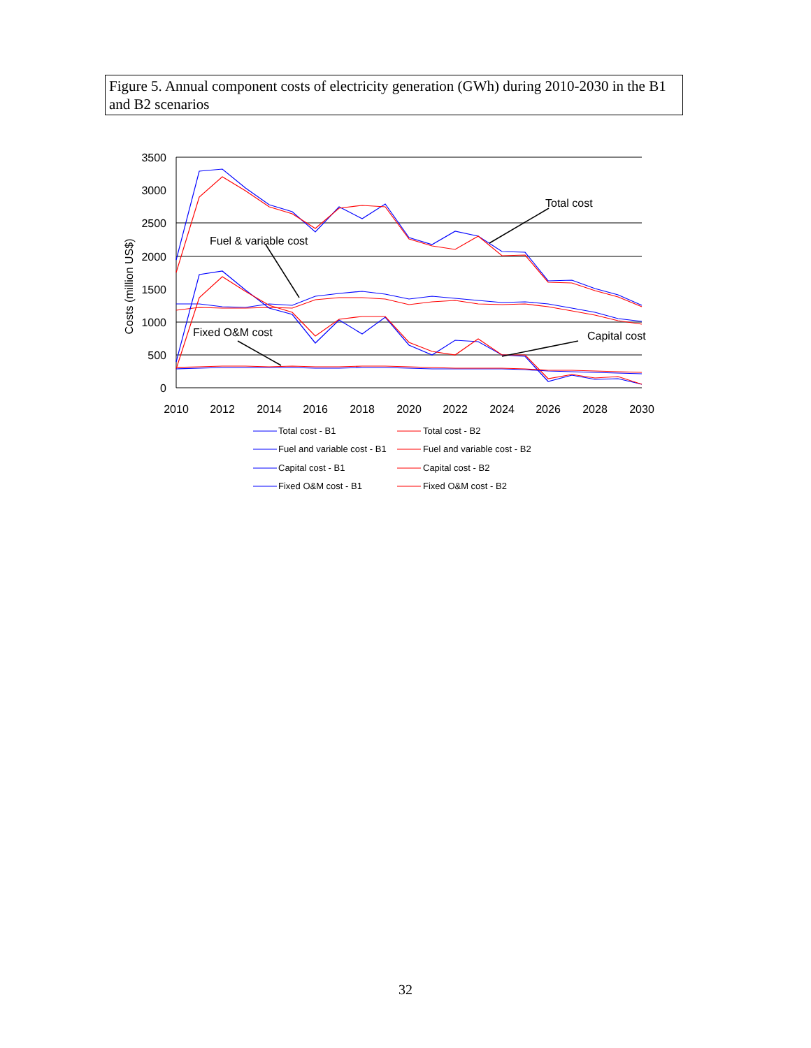Figure 5. Annual component costs of electricity generation (GWh) during 2010-2030 in the B1 and B2 scenarios
3500
3000
2500
2000
1500
1000
500
0
2010
2012
2014
2016
2018
2020
2022
2024
2026
2028
2030
Costs (million US$)
Total cost
Fuel & variable cost
Fixed O&M cost
Capital cost
Total cost - B1
Total cost - B2
Fuel and variable cost - B1
Fuel and variable cost - B2
Capital cost - B1
Capital cost - B2
Fixed O&M cost - B1
Fixed O&M cost - B2
32